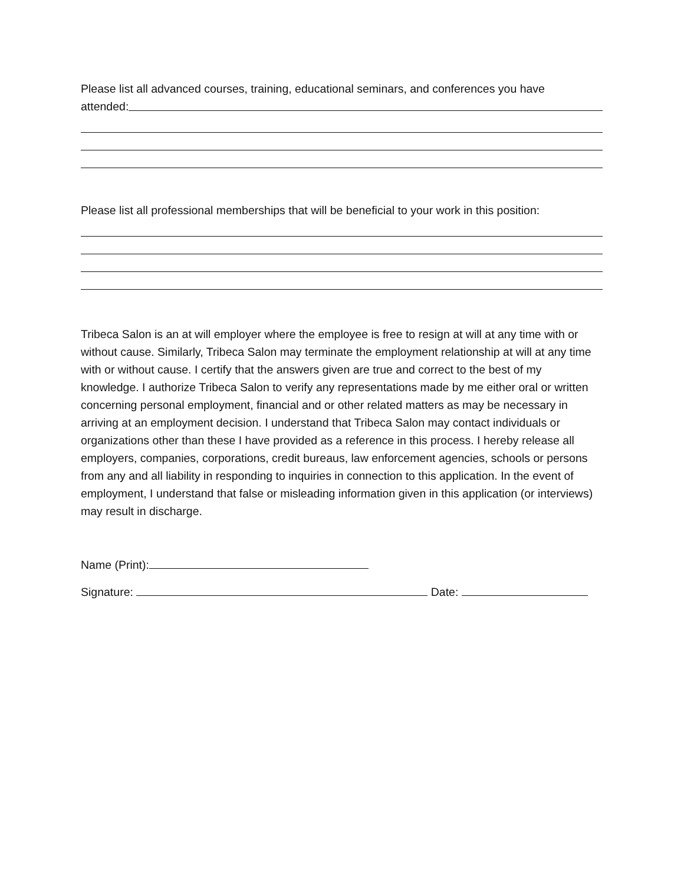Please list all advanced courses, training, educational seminars, and conferences you have
attended:
Please list all professional memberships that will be beneficial to your work in this position:
Tribeca Salon is an at will employer where the employee is free to resign at will at any time with or without cause. Similarly, Tribeca Salon may terminate the employment relationship at will at any time with or without cause. I certify that the answers given are true and correct to the best of my knowledge. I authorize Tribeca Salon to verify any representations made by me either oral or written concerning personal employment, financial and or other related matters as may be necessary in arriving at an employment decision. I understand that Tribeca Salon may contact individuals or organizations other than these I have provided as a reference in this process. I hereby release all employers, companies, corporations, credit bureaus, law enforcement agencies, schools or persons from any and all liability in responding to inquiries in connection to this application. In the event of employment, I understand that false or misleading information given in this application (or interviews) may result in discharge.
Name (Print):
Signature: Date: